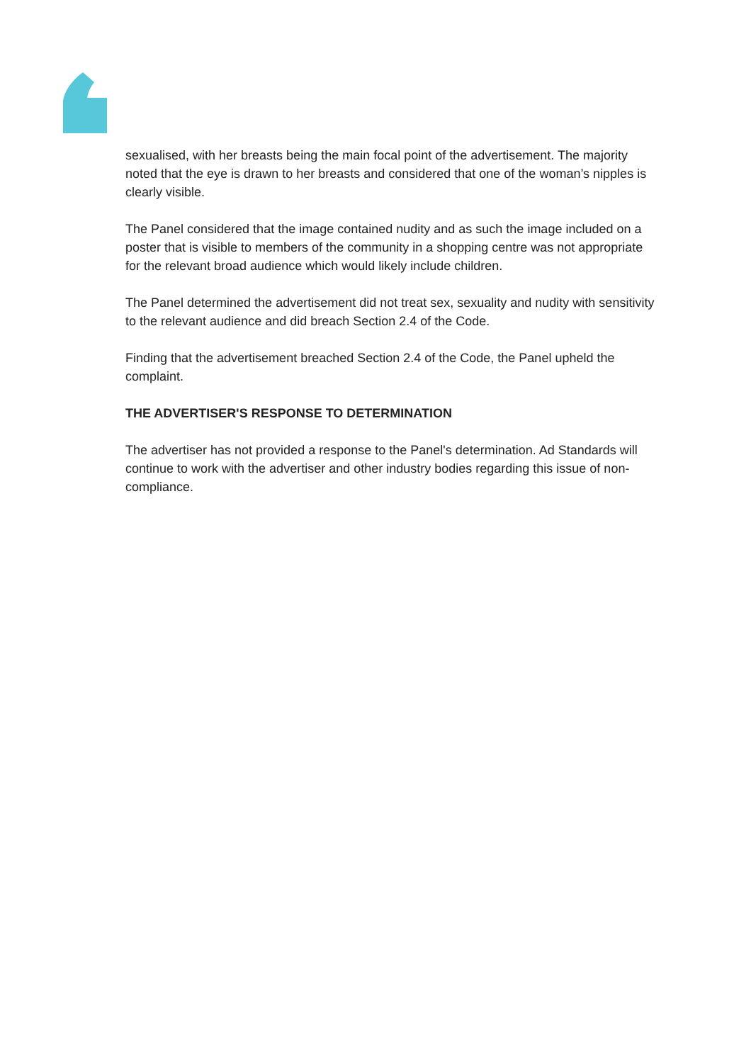sexualised, with her breasts being the main focal point of the advertisement. The majority noted that the eye is drawn to her breasts and considered that one of the woman’s nipples is clearly visible.
The Panel considered that the image contained nudity and as such the image included on a poster that is visible to members of the community in a shopping centre was not appropriate for the relevant broad audience which would likely include children.
The Panel determined the advertisement did not treat sex, sexuality and nudity with sensitivity to the relevant audience and did breach Section 2.4 of the Code.
Finding that the advertisement breached Section 2.4 of the Code, the Panel upheld the complaint.
THE ADVERTISER'S RESPONSE TO DETERMINATION
The advertiser has not provided a response to the Panel's determination. Ad Standards will continue to work with the advertiser and other industry bodies regarding this issue of non-compliance.